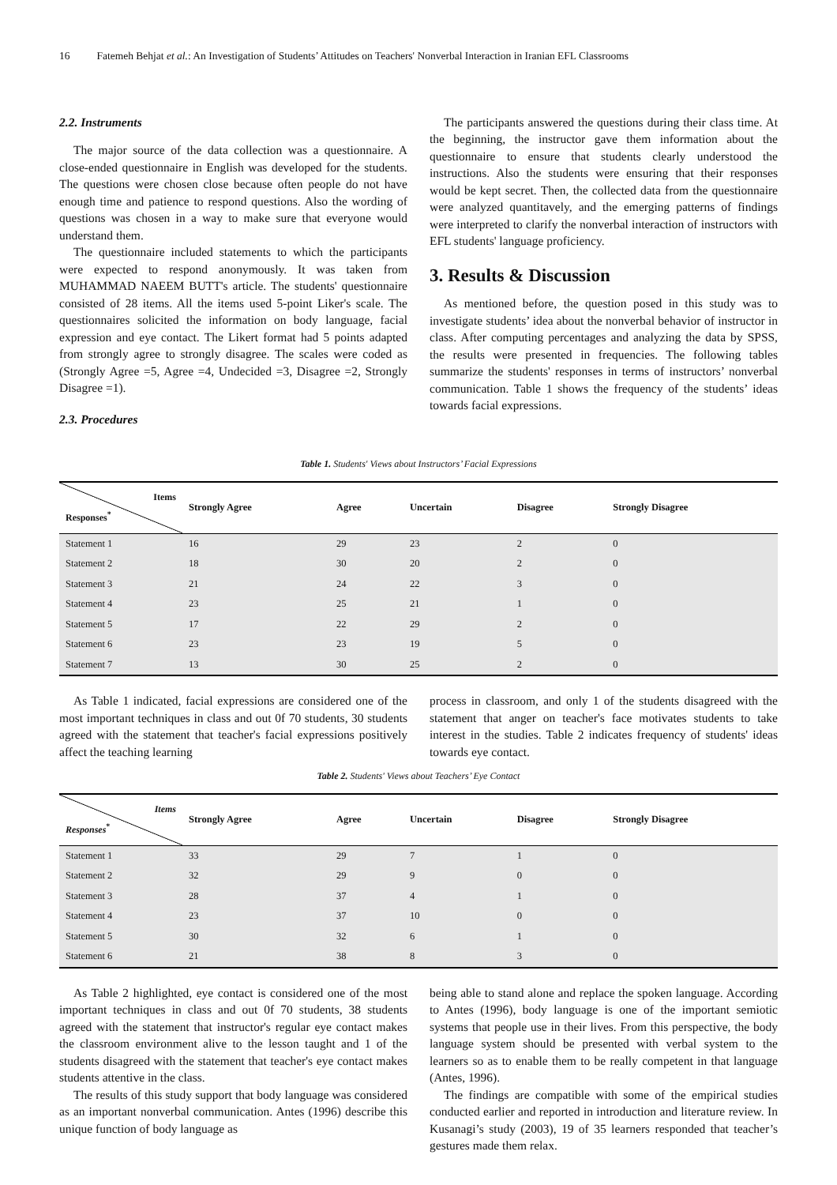16 Fatemeh Behjat et al.: An Investigation of Students’ Attitudes on Teachers' Nonverbal Interaction in Iranian EFL Classrooms
2.2. Instruments
The major source of the data collection was a questionnaire. A close-ended questionnaire in English was developed for the students. The questions were chosen close because often people do not have enough time and patience to respond questions. Also the wording of questions was chosen in a way to make sure that everyone would understand them.
The questionnaire included statements to which the participants were expected to respond anonymously. It was taken from MUHAMMAD NAEEM BUTT's article. The students' questionnaire consisted of 28 items. All the items used 5-point Liker's scale. The questionnaires solicited the information on body language, facial expression and eye contact. The Likert format had 5 points adapted from strongly agree to strongly disagree. The scales were coded as (Strongly Agree =5, Agree =4, Undecided =3, Disagree =2, Strongly Disagree =1).
2.3. Procedures
The participants answered the questions during their class time. At the beginning, the instructor gave them information about the questionnaire to ensure that students clearly understood the instructions. Also the students were ensuring that their responses would be kept secret. Then, the collected data from the questionnaire were analyzed quantitavely, and the emerging patterns of findings were interpreted to clarify the nonverbal interaction of instructors with EFL students' language proficiency.
3. Results & Discussion
As mentioned before, the question posed in this study was to investigate students’ idea about the nonverbal behavior of instructor in class. After computing percentages and analyzing the data by SPSS, the results were presented in frequencies. The following tables summarize the students' responses in terms of instructors’ nonverbal communication. Table 1 shows the frequency of the students’ ideas towards facial expressions.
Table 1. Students' Views about Instructors’ Facial Expressions
| Items Responses<sup>*</sup> | Strongly Agree | Agree | Uncertain | Disagree | Strongly Disagree |
| --- | --- | --- | --- | --- | --- |
| Statement 1 | 16 | 29 | 23 | 2 | 0 |
| Statement 2 | 18 | 30 | 20 | 2 | 0 |
| Statement 3 | 21 | 24 | 22 | 3 | 0 |
| Statement 4 | 23 | 25 | 21 | 1 | 0 |
| Statement 5 | 17 | 22 | 29 | 2 | 0 |
| Statement 6 | 23 | 23 | 19 | 5 | 0 |
| Statement 7 | 13 | 30 | 25 | 2 | 0 |
As Table 1 indicated, facial expressions are considered one of the most important techniques in class and out 0f 70 students, 30 students agreed with the statement that teacher's facial expressions positively affect the teaching learning
process in classroom, and only 1 of the students disagreed with the statement that anger on teacher's face motivates students to take interest in the studies. Table 2 indicates frequency of students' ideas towards eye contact.
Table 2. Students' Views about Teachers’ Eye Contact
| Items Responses<sup>*</sup> | Strongly Agree | Agree | Uncertain | Disagree | Strongly Disagree |
| --- | --- | --- | --- | --- | --- |
| Statement 1 | 33 | 29 | 7 | 1 | 0 |
| Statement 2 | 32 | 29 | 9 | 0 | 0 |
| Statement 3 | 28 | 37 | 4 | 1 | 0 |
| Statement 4 | 23 | 37 | 10 | 0 | 0 |
| Statement 5 | 30 | 32 | 6 | 1 | 0 |
| Statement 6 | 21 | 38 | 8 | 3 | 0 |
As Table 2 highlighted, eye contact is considered one of the most important techniques in class and out 0f 70 students, 38 students agreed with the statement that instructor's regular eye contact makes the classroom environment alive to the lesson taught and 1 of the students disagreed with the statement that teacher's eye contact makes students attentive in the class.
The results of this study support that body language was considered as an important nonverbal communication. Antes (1996) describe this unique function of body language as
being able to stand alone and replace the spoken language. According to Antes (1996), body language is one of the important semiotic systems that people use in their lives. From this perspective, the body language system should be presented with verbal system to the learners so as to enable them to be really competent in that language (Antes, 1996).
The findings are compatible with some of the empirical studies conducted earlier and reported in introduction and literature review. In Kusanagi’s study (2003), 19 of 35 learners responded that teacher’s gestures made them relax.